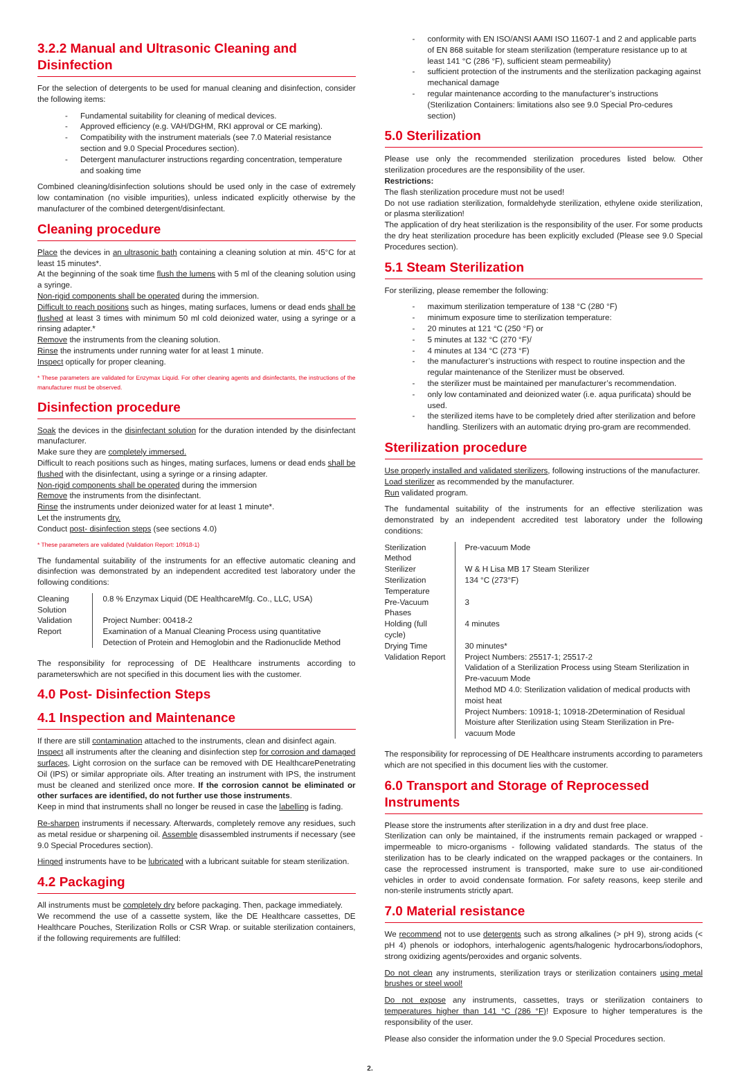3.2.2 Manual and Ultrasonic Cleaning and Disinfection
For the selection of detergents to be used for manual cleaning and disinfection, consider the following items:
- Fundamental suitability for cleaning of medical devices.
- Approved efficiency (e.g. VAH/DGHM, RKI approval or CE marking).
- Compatibility with the instrument materials (see 7.0 Material resistance section and 9.0 Special Procedures section).
- Detergent manufacturer instructions regarding concentration, temperature and soaking time
Combined cleaning/disinfection solutions should be used only in the case of extremely low contamination (no visible impurities), unless indicated explicitly otherwise by the manufacturer of the combined detergent/disinfectant.
Cleaning procedure
Place the devices in an ultrasonic bath containing a cleaning solution at min. 45°C for at least 15 minutes*.
At the beginning of the soak time flush the lumens with 5 ml of the cleaning solution using a syringe.
Non-rigid components shall be operated during the immersion.
Difficult to reach positions such as hinges, mating surfaces, lumens or dead ends shall be flushed at least 3 times with minimum 50 ml cold deionized water, using a syringe or a rinsing adapter.*
Remove the instruments from the cleaning solution.
Rinse the instruments under running water for at least 1 minute.
Inspect optically for proper cleaning.
* These parameters are validated for Enzymax Liquid. For other cleaning agents and disinfectants, the instructions of the manufacturer must be observed.
Disinfection procedure
Soak the devices in the disinfectant solution for the duration intended by the disinfectant manufacturer.
Make sure they are completely immersed.
Difficult to reach positions such as hinges, mating surfaces, lumens or dead ends shall be flushed with the disinfectant, using a syringe or a rinsing adapter.
Non-rigid components shall be operated during the immersion
Remove the instruments from the disinfectant.
Rinse the instruments under deionized water for at least 1 minute*.
Let the instruments dry.
Conduct post- disinfection steps (see sections 4.0)
* These parameters are validated (Validation Report: 10918-1)
The fundamental suitability of the instruments for an effective automatic cleaning and disinfection was demonstrated by an independent accredited test laboratory under the following conditions:
| Cleaning Solution | 0.8 % Enzymax Liquid (DE HealthcareMfg. Co., LLC, USA) |
| Validation Report | Project Number: 00418-2 Examination of a Manual Cleaning Process using quantitative Detection of Protein and Hemoglobin and the Radionuclide Method |
The responsibility for reprocessing of DE Healthcare instruments according to parameterswhich are not specified in this document lies with the customer.
4.0 Post- Disinfection Steps
4.1 Inspection and Maintenance
If there are still contamination attached to the instruments, clean and disinfect again.
Inspect all instruments after the cleaning and disinfection step for corrosion and damaged surfaces, Light corrosion on the surface can be removed with DE HealthcarePenetrating Oil (IPS) or similar appropriate oils. After treating an instrument with IPS, the instrument must be cleaned and sterilized once more. If the corrosion cannot be eliminated or other surfaces are identified, do not further use those instruments.
Keep in mind that instruments shall no longer be reused in case the labelling is fading.
Re-sharpen instruments if necessary. Afterwards, completely remove any residues, such as metal residue or sharpening oil. Assemble disassembled instruments if necessary (see 9.0 Special Procedures section).
Hinged instruments have to be lubricated with a lubricant suitable for steam sterilization.
4.2 Packaging
All instruments must be completely dry before packaging. Then, package immediately.
We recommend the use of a cassette system, like the DE Healthcare cassettes, DE Healthcare Pouches, Sterilization Rolls or CSR Wrap. or suitable sterilization containers, if the following requirements are fulfilled:
- conformity with EN ISO/ANSI AAMI ISO 11607-1 and 2 and applicable parts of EN 868 suitable for steam sterilization (temperature resistance up to at least 141 °C (286 °F), sufficient steam permeability)
- sufficient protection of the instruments and the sterilization packaging against mechanical damage
- regular maintenance according to the manufacturer’s instructions (Sterilization Containers: limitations also see 9.0 Special Pro-cedures section)
5.0 Sterilization
Please use only the recommended sterilization procedures listed below. Other sterilization procedures are the responsibility of the user.
Restrictions:
The flash sterilization procedure must not be used!
Do not use radiation sterilization, formaldehyde sterilization, ethylene oxide sterilization, or plasma sterilization!
The application of dry heat sterilization is the responsibility of the user. For some products the dry heat sterilization procedure has been explicitly excluded (Please see 9.0 Special Procedures section).
5.1 Steam Sterilization
For sterilizing, please remember the following:
- maximum sterilization temperature of 138 °C (280 °F)
- minimum exposure time to sterilization temperature:
- 20 minutes at 121 °C (250 °F) or
- 5 minutes at 132 °C (270 °F)/
- 4 minutes at 134 °C (273 °F)
- the manufacturer’s instructions with respect to routine inspection and the regular maintenance of the Sterilizer must be observed.
- the sterilizer must be maintained per manufacturer’s recommendation.
- only low contaminated and deionized water (i.e. aqua purificata) should be used.
- the sterilized items have to be completely dried after sterilization and before handling. Sterilizers with an automatic drying pro-gram are recommended.
Sterilization procedure
Use properly installed and validated sterilizers, following instructions of the manufacturer.
Load sterilizer as recommended by the manufacturer.
Run validated program.
The fundamental suitability of the instruments for an effective sterilization was demonstrated by an independent accredited test laboratory under the following conditions:
| Sterilization Method | Pre-vacuum Mode |
| Sterilizer | W & H Lisa MB 17 Steam Sterilizer |
| Sterilization Temperature | 134 °C (273°F) |
| Pre-Vacuum Phases | 3 |
| Holding (full cycle) | 4 minutes |
| Drying Time | 30 minutes* |
| Validation Report | Project Numbers: 25517-1; 25517-2 Validation of a Sterilization Process using Steam Sterilization in Pre-vacuum Mode Method MD 4.0: Sterilization validation of medical products with moist heat Project Numbers: 10918-1; 10918-2Determination of Residual Moisture after Sterilization using Steam Sterilization in Pre-vacuum Mode |
The responsibility for reprocessing of DE Healthcare instruments according to parameters which are not specified in this document lies with the customer.
6.0 Transport and Storage of Reprocessed Instruments
Please store the instruments after sterilization in a dry and dust free place.
Sterilization can only be maintained, if the instruments remain packaged or wrapped - impermeable to micro-organisms - following validated standards. The status of the sterilization has to be clearly indicated on the wrapped packages or the containers. In case the reprocessed instrument is transported, make sure to use air-conditioned vehicles in order to avoid condensate formation. For safety reasons, keep sterile and non-sterile instruments strictly apart.
7.0 Material resistance
We recommend not to use detergents such as strong alkalines (> pH 9), strong acids (< pH 4) phenols or iodophors, interhalogenic agents/halogenic hydrocarbons/iodophors, strong oxidizing agents/peroxides and organic solvents.
Do not clean any instruments, sterilization trays or sterilization containers using metal brushes or steel wool!
Do not expose any instruments, cassettes, trays or sterilization containers to temperatures higher than 141 °C (286 °F)! Exposure to higher temperatures is the responsibility of the user.
Please also consider the information under the 9.0 Special Procedures section.
2.